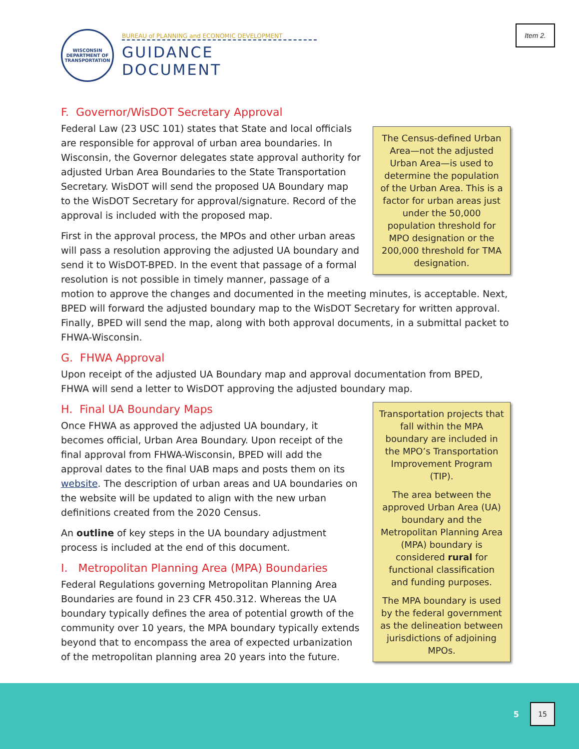Item 2.
WISCONSIN DEPARTMENT OF TRANSPORTATION
BUREAU of PLANNING and ECONOMIC DEVELOPMENT
GUIDANCE DOCUMENT
F. Governor/WisDOT Secretary Approval
The Census-defined Urban Area—not the adjusted Urban Area—is used to determine the population of the Urban Area. This is a factor for urban areas just under the 50,000 population threshold for MPO designation or the 200,000 threshold for TMA designation.
Federal Law (23 USC 101) states that State and local officials are responsible for approval of urban area boundaries. In Wisconsin, the Governor delegates state approval authority for adjusted Urban Area Boundaries to the State Transportation Secretary. WisDOT will send the proposed UA Boundary map to the WisDOT Secretary for approval/signature. Record of the approval is included with the proposed map.
First in the approval process, the MPOs and other urban areas will pass a resolution approving the adjusted UA boundary and send it to WisDOT-BPED. In the event that passage of a formal resolution is not possible in timely manner, passage of a motion to approve the changes and documented in the meeting minutes, is acceptable. Next, BPED will forward the adjusted boundary map to the WisDOT Secretary for written approval. Finally, BPED will send the map, along with both approval documents, in a submittal packet to FHWA-Wisconsin.
G. FHWA Approval
Upon receipt of the adjusted UA Boundary map and approval documentation from BPED, FHWA will send a letter to WisDOT approving the adjusted boundary map.
Transportation projects that fall within the MPA boundary are included in the MPO’s Transportation Improvement Program (TIP).
The area between the approved Urban Area (UA) boundary and the Metropolitan Planning Area (MPA) boundary is considered rural for functional classification and funding purposes.
The MPA boundary is used by the federal government as the delineation between jurisdictions of adjoining MPOs.
H. Final UA Boundary Maps
Once FHWA as approved the adjusted UA boundary, it becomes official, Urban Area Boundary. Upon receipt of the final approval from FHWA-Wisconsin, BPED will add the approval dates to the final UAB maps and posts them on its website. The description of urban areas and UA boundaries on the website will be updated to align with the new urban definitions created from the 2020 Census.
An outline of key steps in the UA boundary adjustment process is included at the end of this document.
I. Metropolitan Planning Area (MPA) Boundaries
Federal Regulations governing Metropolitan Planning Area Boundaries are found in 23 CFR 450.312. Whereas the UA boundary typically defines the area of potential growth of the community over 10 years, the MPA boundary typically extends beyond that to encompass the area of expected urbanization of the metropolitan planning area 20 years into the future.
5
15